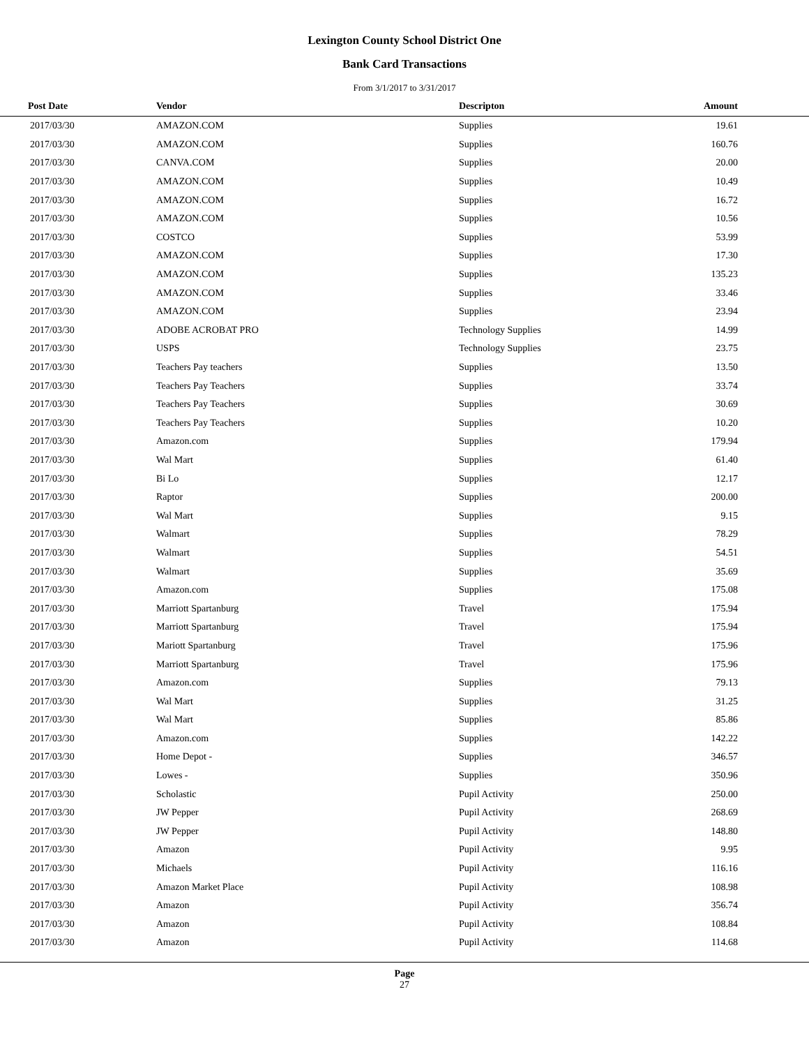Lexington County School District One
Bank Card Transactions
From 3/1/2017 to 3/31/2017
| Post Date | Vendor | Descripton | Amount | |
| --- | --- | --- | --- | --- |
| 2017/03/30 | AMAZON.COM | Supplies | 19.61 | |
| 2017/03/30 | AMAZON.COM | Supplies | 160.76 | |
| 2017/03/30 | CANVA.COM | Supplies | 20.00 | |
| 2017/03/30 | AMAZON.COM | Supplies | 10.49 | |
| 2017/03/30 | AMAZON.COM | Supplies | 16.72 | |
| 2017/03/30 | AMAZON.COM | Supplies | 10.56 | |
| 2017/03/30 | COSTCO | Supplies | 53.99 | |
| 2017/03/30 | AMAZON.COM | Supplies | 17.30 | |
| 2017/03/30 | AMAZON.COM | Supplies | 135.23 | |
| 2017/03/30 | AMAZON.COM | Supplies | 33.46 | |
| 2017/03/30 | AMAZON.COM | Supplies | 23.94 | |
| 2017/03/30 | ADOBE ACROBAT PRO | Technology Supplies | 14.99 | |
| 2017/03/30 | USPS | Technology Supplies | 23.75 | |
| 2017/03/30 | Teachers Pay teachers | Supplies | 13.50 | |
| 2017/03/30 | Teachers Pay Teachers | Supplies | 33.74 | |
| 2017/03/30 | Teachers Pay Teachers | Supplies | 30.69 | |
| 2017/03/30 | Teachers Pay Teachers | Supplies | 10.20 | |
| 2017/03/30 | Amazon.com | Supplies | 179.94 | |
| 2017/03/30 | Wal Mart | Supplies | 61.40 | |
| 2017/03/30 | Bi Lo | Supplies | 12.17 | |
| 2017/03/30 | Raptor | Supplies | 200.00 | |
| 2017/03/30 | Wal Mart | Supplies | 9.15 | |
| 2017/03/30 | Walmart | Supplies | 78.29 | |
| 2017/03/30 | Walmart | Supplies | 54.51 | |
| 2017/03/30 | Walmart | Supplies | 35.69 | |
| 2017/03/30 | Amazon.com | Supplies | 175.08 | |
| 2017/03/30 | Marriott Spartanburg | Travel | 175.94 | |
| 2017/03/30 | Marriott Spartanburg | Travel | 175.94 | |
| 2017/03/30 | Mariott Spartanburg | Travel | 175.96 | |
| 2017/03/30 | Marriott Spartanburg | Travel | 175.96 | |
| 2017/03/30 | Amazon.com | Supplies | 79.13 | |
| 2017/03/30 | Wal Mart | Supplies | 31.25 | |
| 2017/03/30 | Wal Mart | Supplies | 85.86 | |
| 2017/03/30 | Amazon.com | Supplies | 142.22 | |
| 2017/03/30 | Home Depot - | Supplies | 346.57 | |
| 2017/03/30 | Lowes - | Supplies | 350.96 | |
| 2017/03/30 | Scholastic | Pupil Activity | 250.00 | |
| 2017/03/30 | JW Pepper | Pupil Activity | 268.69 | |
| 2017/03/30 | JW Pepper | Pupil Activity | 148.80 | |
| 2017/03/30 | Amazon | Pupil Activity | 9.95 | |
| 2017/03/30 | Michaels | Pupil Activity | 116.16 | |
| 2017/03/30 | Amazon Market Place | Pupil Activity | 108.98 | |
| 2017/03/30 | Amazon | Pupil Activity | 356.74 | |
| 2017/03/30 | Amazon | Pupil Activity | 108.84 | |
| 2017/03/30 | Amazon | Pupil Activity | 114.68 | |
Page
27